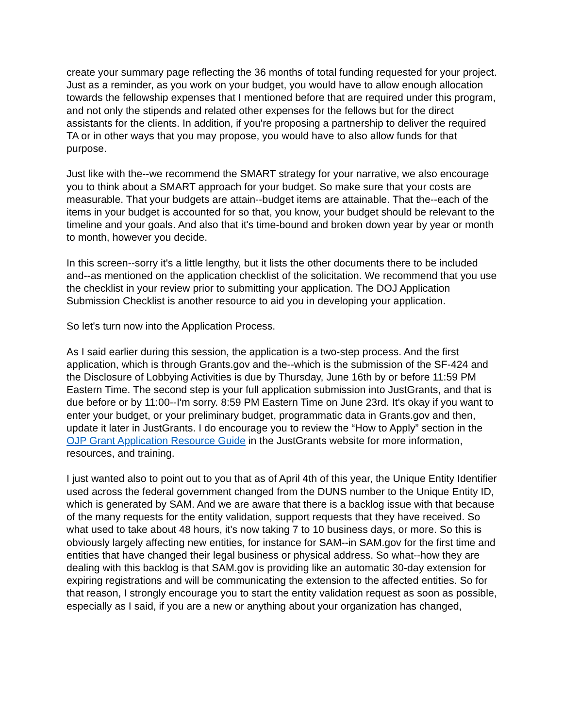create your summary page reflecting the 36 months of total funding requested for your project. Just as a reminder, as you work on your budget, you would have to allow enough allocation towards the fellowship expenses that I mentioned before that are required under this program, and not only the stipends and related other expenses for the fellows but for the direct assistants for the clients. In addition, if you're proposing a partnership to deliver the required TA or in other ways that you may propose, you would have to also allow funds for that purpose.
Just like with the--we recommend the SMART strategy for your narrative, we also encourage you to think about a SMART approach for your budget. So make sure that your costs are measurable. That your budgets are attain--budget items are attainable. That the--each of the items in your budget is accounted for so that, you know, your budget should be relevant to the timeline and your goals. And also that it's time-bound and broken down year by year or month to month, however you decide.
In this screen--sorry it's a little lengthy, but it lists the other documents there to be included and--as mentioned on the application checklist of the solicitation. We recommend that you use the checklist in your review prior to submitting your application. The DOJ Application Submission Checklist is another resource to aid you in developing your application.
So let's turn now into the Application Process.
As I said earlier during this session, the application is a two-step process. And the first application, which is through Grants.gov and the--which is the submission of the SF-424 and the Disclosure of Lobbying Activities is due by Thursday, June 16th by or before 11:59 PM Eastern Time. The second step is your full application submission into JustGrants, and that is due before or by 11:00--I'm sorry. 8:59 PM Eastern Time on June 23rd. It's okay if you want to enter your budget, or your preliminary budget, programmatic data in Grants.gov and then, update it later in JustGrants. I do encourage you to review the “How to Apply” section in the OJP Grant Application Resource Guide in the JustGrants website for more information, resources, and training.
I just wanted also to point out to you that as of April 4th of this year, the Unique Entity Identifier used across the federal government changed from the DUNS number to the Unique Entity ID, which is generated by SAM. And we are aware that there is a backlog issue with that because of the many requests for the entity validation, support requests that they have received. So what used to take about 48 hours, it's now taking 7 to 10 business days, or more. So this is obviously largely affecting new entities, for instance for SAM--in SAM.gov for the first time and entities that have changed their legal business or physical address. So what--how they are dealing with this backlog is that SAM.gov is providing like an automatic 30-day extension for expiring registrations and will be communicating the extension to the affected entities. So for that reason, I strongly encourage you to start the entity validation request as soon as possible, especially as I said, if you are a new or anything about your organization has changed,